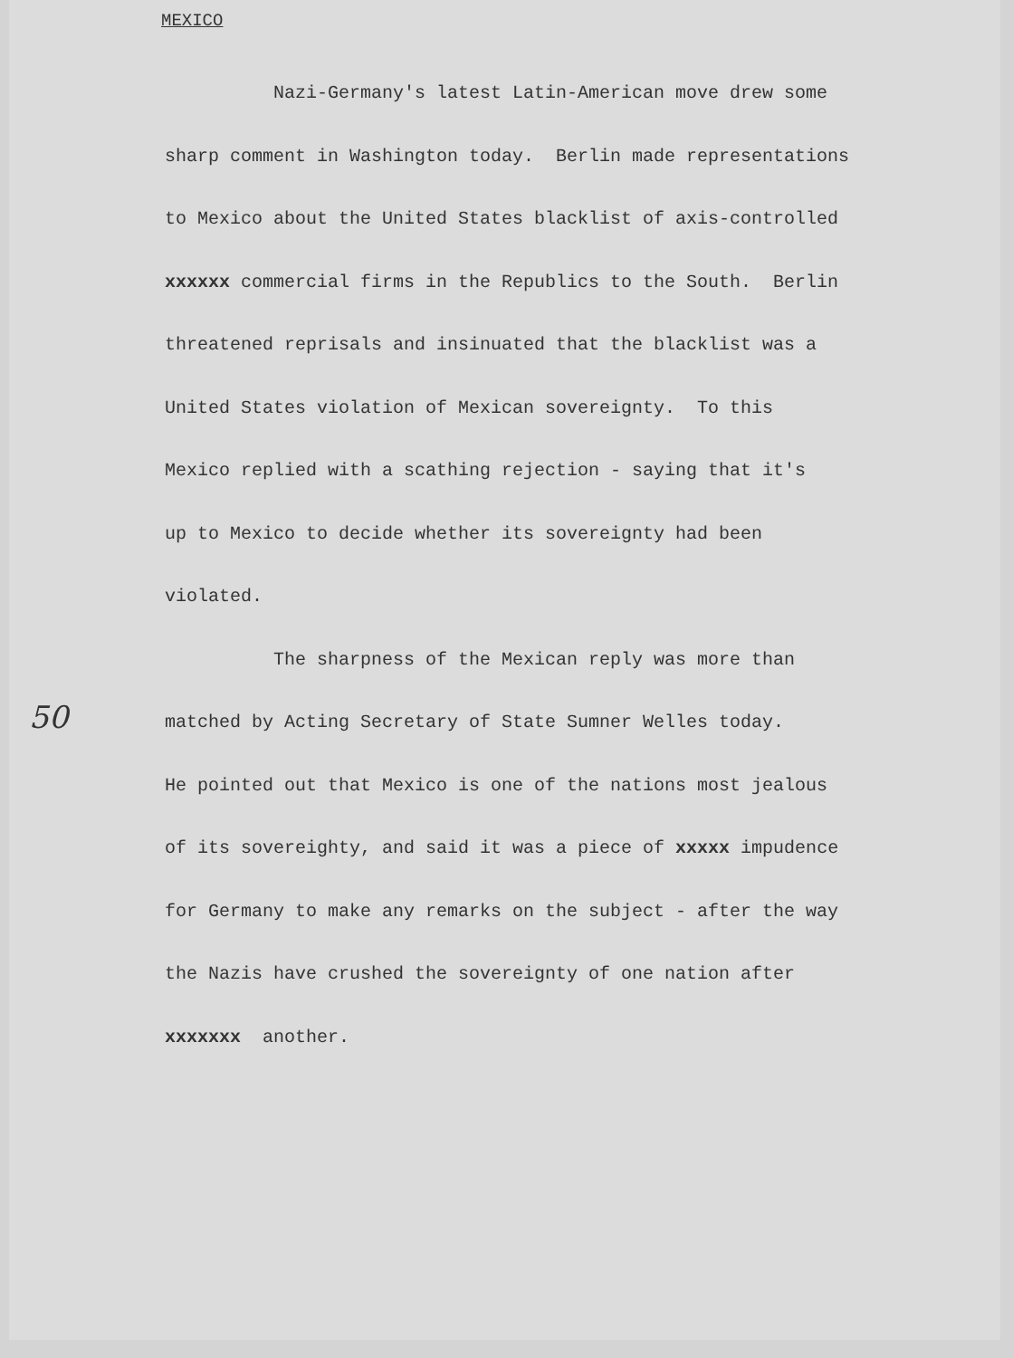MEXICO
50
Nazi-Germany's latest Latin-American move drew some sharp comment in Washington today. Berlin made representations to Mexico about the United States blacklist of axis-controlled xxxxxx commercial firms in the Republics to the South. Berlin threatened reprisals and insinuated that the blacklist was a United States violation of Mexican sovereignty. To this Mexico replied with a scathing rejection - saying that it's up to Mexico to decide whether its sovereignty had been violated. The sharpness of the Mexican reply was more than matched by Acting Secretary of State Sumner Welles today. He pointed out that Mexico is one of the nations most jealous of its sovereighty, and said it was a piece of xxxxx impudence for Germany to make any remarks on the subject - after the way the Nazis have crushed the sovereignty of one nation after xxxxxxx another.